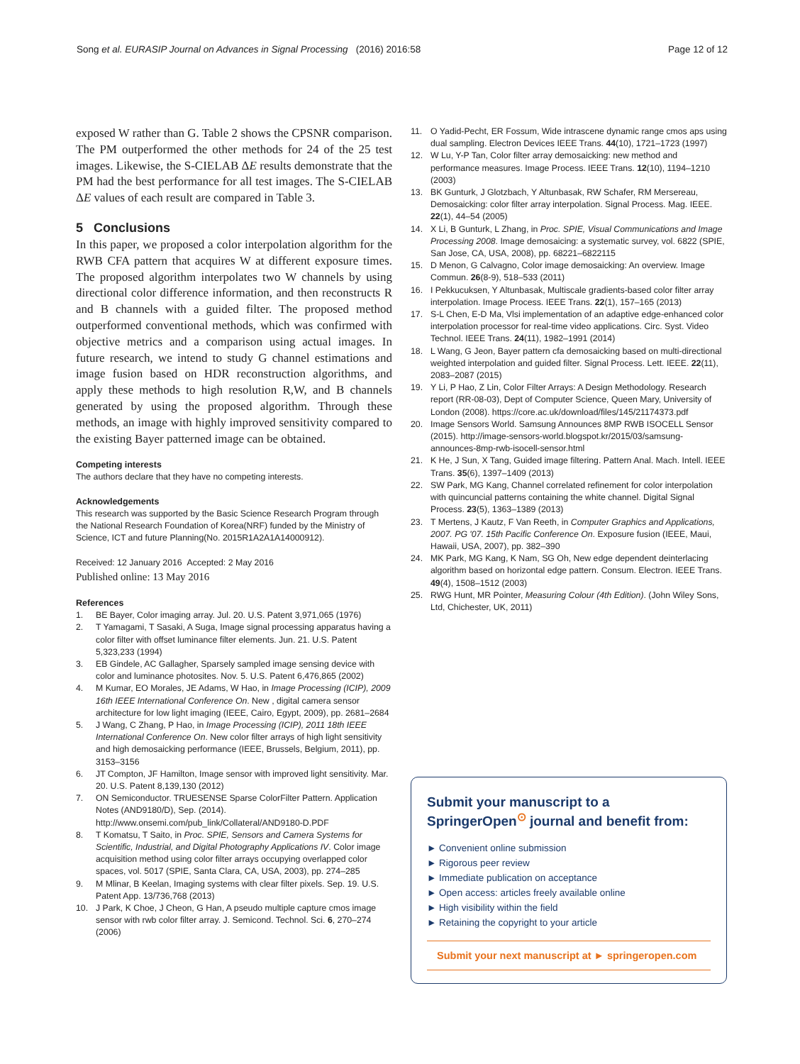Song et al. EURASIP Journal on Advances in Signal Processing (2016) 2016:58
Page 12 of 12
exposed W rather than G. Table 2 shows the CPSNR comparison. The PM outperformed the other methods for 24 of the 25 test images. Likewise, the S-CIELAB ΔE results demonstrate that the PM had the best performance for all test images. The S-CIELAB ΔE values of each result are compared in Table 3.
5 Conclusions
In this paper, we proposed a color interpolation algorithm for the RWB CFA pattern that acquires W at different exposure times. The proposed algorithm interpolates two W channels by using directional color difference information, and then reconstructs R and B channels with a guided filter. The proposed method outperformed conventional methods, which was confirmed with objective metrics and a comparison using actual images. In future research, we intend to study G channel estimations and image fusion based on HDR reconstruction algorithms, and apply these methods to high resolution R,W, and B channels generated by using the proposed algorithm. Through these methods, an image with highly improved sensitivity compared to the existing Bayer patterned image can be obtained.
Competing interests
The authors declare that they have no competing interests.
Acknowledgements
This research was supported by the Basic Science Research Program through the National Research Foundation of Korea(NRF) funded by the Ministry of Science, ICT and future Planning(No. 2015R1A2A1A14000912).
Received: 12 January 2016 Accepted: 2 May 2016
Published online: 13 May 2016
References
1. BE Bayer, Color imaging array. Jul. 20. U.S. Patent 3,971,065 (1976)
2. T Yamagami, T Sasaki, A Suga, Image signal processing apparatus having a color filter with offset luminance filter elements. Jun. 21. U.S. Patent 5,323,233 (1994)
3. EB Gindele, AC Gallagher, Sparsely sampled image sensing device with color and luminance photosites. Nov. 5. U.S. Patent 6,476,865 (2002)
4. M Kumar, EO Morales, JE Adams, W Hao, in Image Processing (ICIP), 2009 16th IEEE International Conference On. New , digital camera sensor architecture for low light imaging (IEEE, Cairo, Egypt, 2009), pp. 2681–2684
5. J Wang, C Zhang, P Hao, in Image Processing (ICIP), 2011 18th IEEE International Conference On. New color filter arrays of high light sensitivity and high demosaicking performance (IEEE, Brussels, Belgium, 2011), pp. 3153–3156
6. JT Compton, JF Hamilton, Image sensor with improved light sensitivity. Mar. 20. U.S. Patent 8,139,130 (2012)
7. ON Semiconductor. TRUESENSE Sparse ColorFilter Pattern. Application Notes (AND9180/D), Sep. (2014). http://www.onsemi.com/pub_link/Collateral/AND9180-D.PDF
8. T Komatsu, T Saito, in Proc. SPIE, Sensors and Camera Systems for Scientific, Industrial, and Digital Photography Applications IV. Color image acquisition method using color filter arrays occupying overlapped color spaces, vol. 5017 (SPIE, Santa Clara, CA, USA, 2003), pp. 274–285
9. M Mlinar, B Keelan, Imaging systems with clear filter pixels. Sep. 19. U.S. Patent App. 13/736,768 (2013)
10. J Park, K Choe, J Cheon, G Han, A pseudo multiple capture cmos image sensor with rwb color filter array. J. Semicond. Technol. Sci. 6, 270–274 (2006)
11. O Yadid-Pecht, ER Fossum, Wide intrascene dynamic range cmos aps using dual sampling. Electron Devices IEEE Trans. 44(10), 1721–1723 (1997)
12. W Lu, Y-P Tan, Color filter array demosaicking: new method and performance measures. Image Process. IEEE Trans. 12(10), 1194–1210 (2003)
13. BK Gunturk, J Glotzbach, Y Altunbasak, RW Schafer, RM Mersereau, Demosaicking: color filter array interpolation. Signal Process. Mag. IEEE. 22(1), 44–54 (2005)
14. X Li, B Gunturk, L Zhang, in Proc. SPIE, Visual Communications and Image Processing 2008. Image demosaicing: a systematic survey, vol. 6822 (SPIE, San Jose, CA, USA, 2008), pp. 68221–6822115
15. D Menon, G Calvagno, Color image demosaicking: An overview. Image Commun. 26(8-9), 518–533 (2011)
16. I Pekkucuksen, Y Altunbasak, Multiscale gradients-based color filter array interpolation. Image Process. IEEE Trans. 22(1), 157–165 (2013)
17. S-L Chen, E-D Ma, Vlsi implementation of an adaptive edge-enhanced color interpolation processor for real-time video applications. Circ. Syst. Video Technol. IEEE Trans. 24(11), 1982–1991 (2014)
18. L Wang, G Jeon, Bayer pattern cfa demosaicking based on multi-directional weighted interpolation and guided filter. Signal Process. Lett. IEEE. 22(11), 2083–2087 (2015)
19. Y Li, P Hao, Z Lin, Color Filter Arrays: A Design Methodology. Research report (RR-08-03), Dept of Computer Science, Queen Mary, University of London (2008). https://core.ac.uk/download/files/145/21174373.pdf
20. Image Sensors World. Samsung Announces 8MP RWB ISOCELL Sensor (2015). http://image-sensors-world.blogspot.kr/2015/03/samsung-announces-8mp-rwb-isocell-sensor.html
21. K He, J Sun, X Tang, Guided image filtering. Pattern Anal. Mach. Intell. IEEE Trans. 35(6), 1397–1409 (2013)
22. SW Park, MG Kang, Channel correlated refinement for color interpolation with quincuncial patterns containing the white channel. Digital Signal Process. 23(5), 1363–1389 (2013)
23. T Mertens, J Kautz, F Van Reeth, in Computer Graphics and Applications, 2007. PG '07. 15th Pacific Conference On. Exposure fusion (IEEE, Maui, Hawaii, USA, 2007), pp. 382–390
24. MK Park, MG Kang, K Nam, SG Oh, New edge dependent deinterlacing algorithm based on horizontal edge pattern. Consum. Electron. IEEE Trans. 49(4), 1508–1512 (2003)
25. RWG Hunt, MR Pointer, Measuring Colour (4th Edition). (John Wiley Sons, Ltd, Chichester, UK, 2011)
Submit your manuscript to a SpringerOpen<sup>⊙</sup> journal and benefit from:
► Convenient online submission
► Rigorous peer review
► Immediate publication on acceptance
► Open access: articles freely available online
► High visibility within the field
► Retaining the copyright to your article
Submit your next manuscript at ► springeropen.com